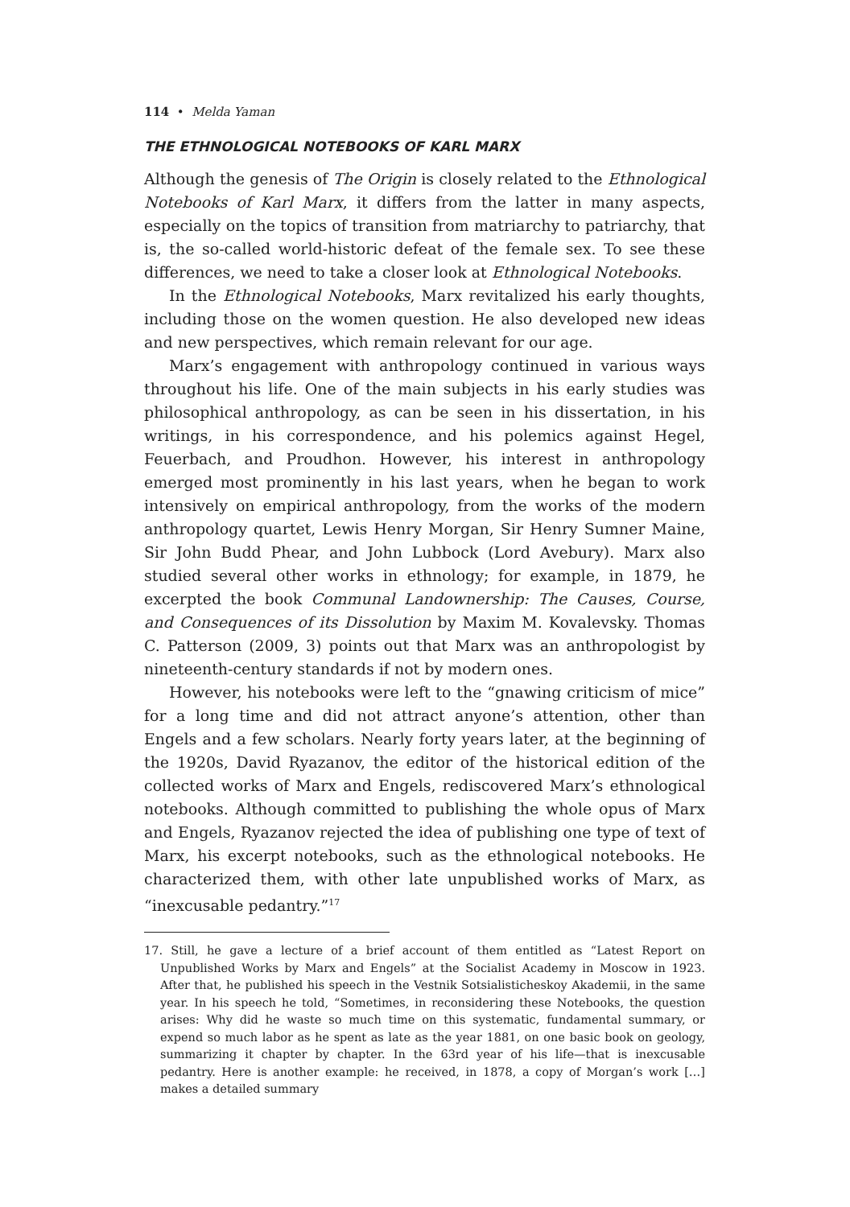114 • Melda Yaman
THE ETHNOLOGICAL NOTEBOOKS OF KARL MARX
Although the genesis of The Origin is closely related to the Ethnological Notebooks of Karl Marx, it differs from the latter in many aspects, especially on the topics of transition from matriarchy to patriarchy, that is, the so-called world-historic defeat of the female sex. To see these differences, we need to take a closer look at Ethnological Notebooks.
In the Ethnological Notebooks, Marx revitalized his early thoughts, including those on the women question. He also developed new ideas and new perspectives, which remain relevant for our age.
Marx’s engagement with anthropology continued in various ways throughout his life. One of the main subjects in his early studies was philosophical anthropology, as can be seen in his dissertation, in his writings, in his correspondence, and his polemics against Hegel, Feuerbach, and Proudhon. However, his interest in anthropology emerged most prominently in his last years, when he began to work intensively on empirical anthropology, from the works of the modern anthropology quartet, Lewis Henry Morgan, Sir Henry Sumner Maine, Sir John Budd Phear, and John Lubbock (Lord Avebury). Marx also studied several other works in ethnology; for example, in 1879, he excerpted the book Communal Landownership: The Causes, Course, and Consequences of its Dissolution by Maxim M. Kovalevsky. Thomas C. Patterson (2009, 3) points out that Marx was an anthropologist by nineteenth-century standards if not by modern ones.
However, his notebooks were left to the “gnawing criticism of mice” for a long time and did not attract anyone’s attention, other than Engels and a few scholars. Nearly forty years later, at the beginning of the 1920s, David Ryazanov, the editor of the historical edition of the collected works of Marx and Engels, rediscovered Marx’s ethnological notebooks. Although committed to publishing the whole opus of Marx and Engels, Ryazanov rejected the idea of publishing one type of text of Marx, his excerpt notebooks, such as the ethnological notebooks. He characterized them, with other late unpublished works of Marx, as “inexcusable pedantry.”<sup>17</sup>
17. Still, he gave a lecture of a brief account of them entitled as “Latest Report on Unpublished Works by Marx and Engels” at the Socialist Academy in Moscow in 1923. After that, he published his speech in the Vestnik Sotsialisticheskoy Akademii, in the same year. In his speech he told, “Sometimes, in reconsidering these Notebooks, the question arises: Why did he waste so much time on this systematic, fundamental summary, or expend so much labor as he spent as late as the year 1881, on one basic book on geology, summarizing it chapter by chapter. In the 63rd year of his life—that is inexcusable pedantry. Here is another example: he received, in 1878, a copy of Morgan’s work […] makes a detailed summary